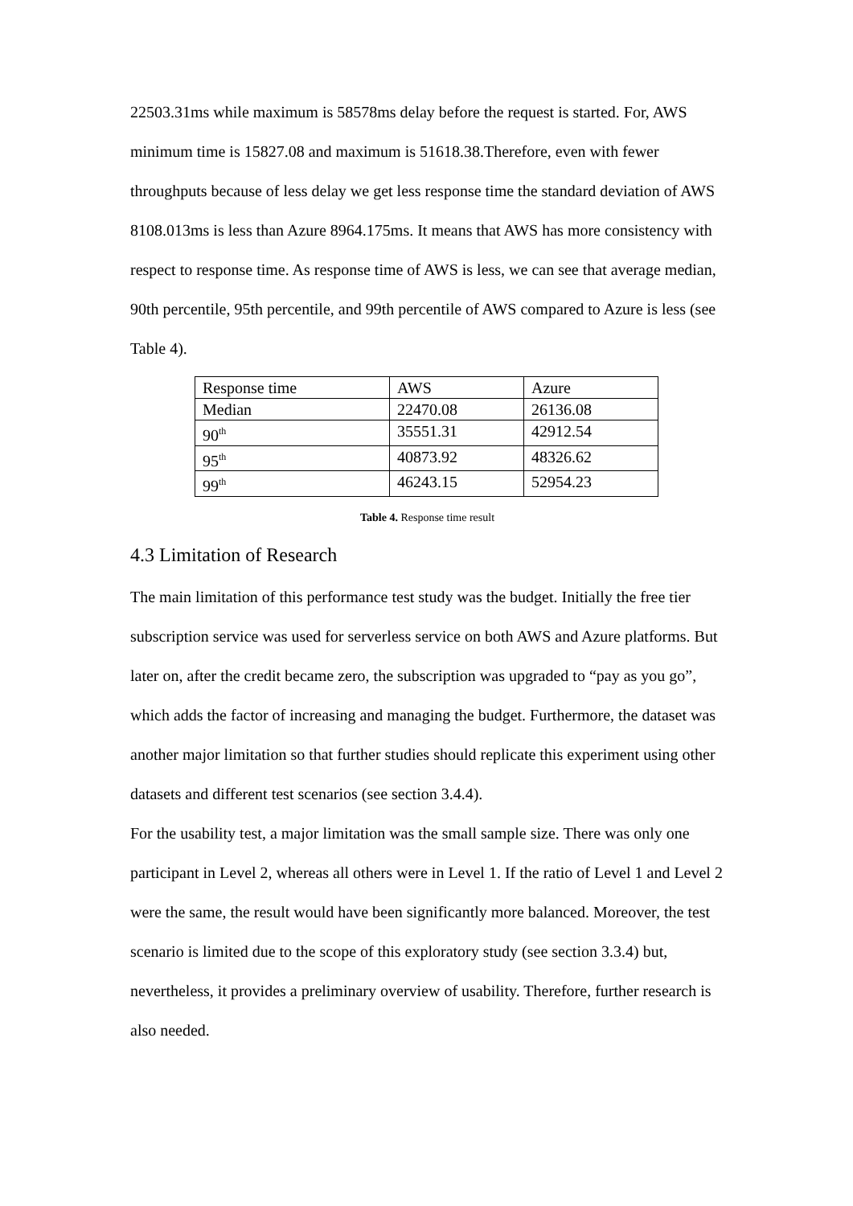22503.31ms while maximum is 58578ms delay before the request is started. For, AWS minimum time is 15827.08 and maximum is 51618.38.Therefore, even with fewer throughputs because of less delay we get less response time the standard deviation of AWS 8108.013ms is less than Azure 8964.175ms. It means that AWS has more consistency with respect to response time. As response time of AWS is less, we can see that average median, 90th percentile, 95th percentile, and 99th percentile of AWS compared to Azure is less (see Table 4).
| Response time | AWS | Azure |
| Median | 22470.08 | 26136.08 |
| 90<sup>th</sup> | 35551.31 | 42912.54 |
| 95<sup>th</sup> | 40873.92 | 48326.62 |
| 99<sup>th</sup> | 46243.15 | 52954.23 |
Table 4. Response time result
4.3 Limitation of Research
The main limitation of this performance test study was the budget. Initially the free tier subscription service was used for serverless service on both AWS and Azure platforms. But later on, after the credit became zero, the subscription was upgraded to “pay as you go”, which adds the factor of increasing and managing the budget. Furthermore, the dataset was another major limitation so that further studies should replicate this experiment using other datasets and different test scenarios (see section 3.4.4).
For the usability test, a major limitation was the small sample size. There was only one participant in Level 2, whereas all others were in Level 1. If the ratio of Level 1 and Level 2 were the same, the result would have been significantly more balanced. Moreover, the test scenario is limited due to the scope of this exploratory study (see section 3.3.4) but, nevertheless, it provides a preliminary overview of usability. Therefore, further research is also needed.